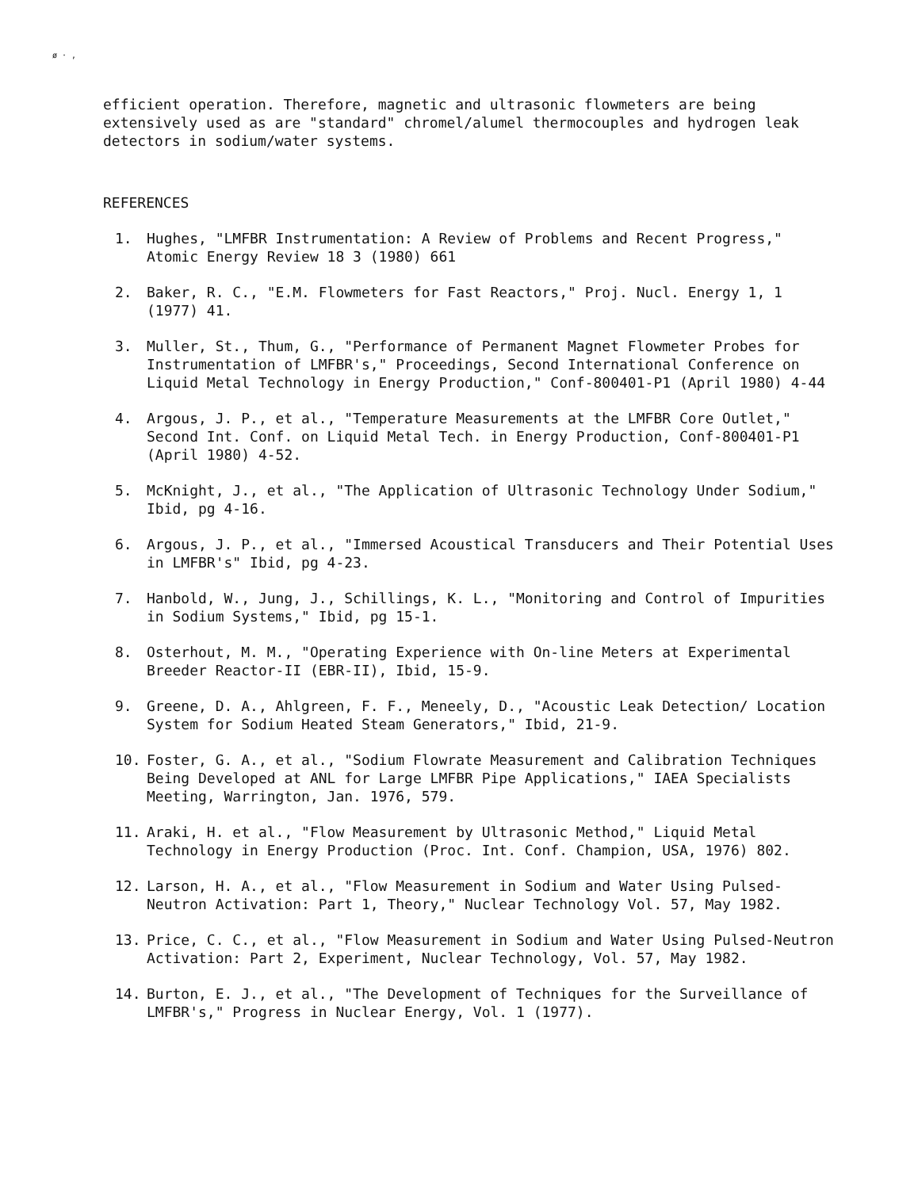ø · ,
efficient operation. Therefore, magnetic and ultrasonic flowmeters are being extensively used as are "standard" chromel/alumel thermocouples and hydrogen leak detectors in sodium/water systems.
REFERENCES
1. Hughes, "LMFBR Instrumentation: A Review of Problems and Recent Progress," Atomic Energy Review 18 3 (1980) 661
2. Baker, R. C., "E.M. Flowmeters for Fast Reactors," Proj. Nucl. Energy 1, 1 (1977) 41.
3. Muller, St., Thum, G., "Performance of Permanent Magnet Flowmeter Probes for Instrumentation of LMFBR's," Proceedings, Second International Conference on Liquid Metal Technology in Energy Production," Conf-800401-P1 (April 1980) 4-44
4. Argous, J. P., et al., "Temperature Measurements at the LMFBR Core Outlet," Second Int. Conf. on Liquid Metal Tech. in Energy Production, Conf-800401-P1 (April 1980) 4-52.
5. McKnight, J., et al., "The Application of Ultrasonic Technology Under Sodium," Ibid, pg 4-16.
6. Argous, J. P., et al., "Immersed Acoustical Transducers and Their Potential Uses in LMFBR's" Ibid, pg 4-23.
7. Hanbold, W., Jung, J., Schillings, K. L., "Monitoring and Control of Impurities in Sodium Systems," Ibid, pg 15-1.
8. Osterhout, M. M., "Operating Experience with On-line Meters at Experimental Breeder Reactor-II (EBR-II), Ibid, 15-9.
9. Greene, D. A., Ahlgreen, F. F., Meneely, D., "Acoustic Leak Detection/ Location System for Sodium Heated Steam Generators," Ibid, 21-9.
10. Foster, G. A., et al., "Sodium Flowrate Measurement and Calibration Techniques Being Developed at ANL for Large LMFBR Pipe Applications," IAEA Specialists Meeting, Warrington, Jan. 1976, 579.
11. Araki, H. et al., "Flow Measurement by Ultrasonic Method," Liquid Metal Technology in Energy Production (Proc. Int. Conf. Champion, USA, 1976) 802.
12. Larson, H. A., et al., "Flow Measurement in Sodium and Water Using Pulsed-Neutron Activation: Part 1, Theory," Nuclear Technology Vol. 57, May 1982.
13. Price, C. C., et al., "Flow Measurement in Sodium and Water Using Pulsed-Neutron Activation: Part 2, Experiment, Nuclear Technology, Vol. 57, May 1982.
14. Burton, E. J., et al., "The Development of Techniques for the Surveillance of LMFBR's," Progress in Nuclear Energy, Vol. 1 (1977).